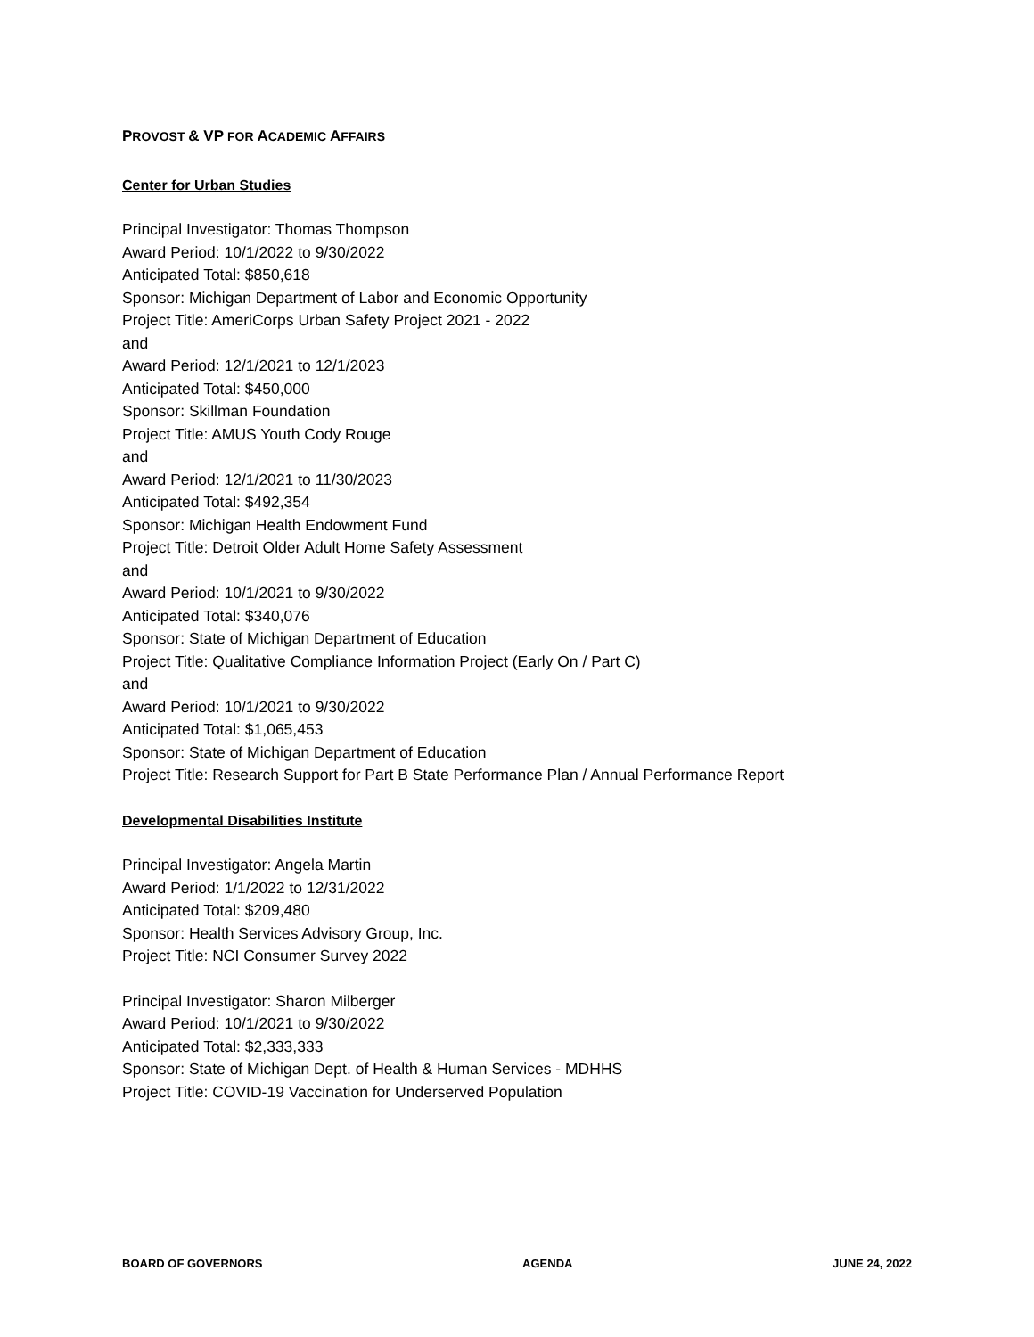PROVOST & VP FOR ACADEMIC AFFAIRS
Center for Urban Studies
Principal Investigator: Thomas Thompson
Award Period: 10/1/2022 to 9/30/2022
Anticipated Total: $850,618
Sponsor: Michigan Department of Labor and Economic Opportunity
Project Title: AmeriCorps Urban Safety Project 2021 - 2022
and
Award Period: 12/1/2021 to 12/1/2023
Anticipated Total: $450,000
Sponsor: Skillman Foundation
Project Title: AMUS Youth Cody Rouge
and
Award Period: 12/1/2021 to 11/30/2023
Anticipated Total: $492,354
Sponsor: Michigan Health Endowment Fund
Project Title: Detroit Older Adult Home Safety Assessment
and
Award Period: 10/1/2021 to 9/30/2022
Anticipated Total: $340,076
Sponsor: State of Michigan Department of Education
Project Title: Qualitative Compliance Information Project (Early On / Part C)
and
Award Period: 10/1/2021 to 9/30/2022
Anticipated Total: $1,065,453
Sponsor: State of Michigan Department of Education
Project Title: Research Support for Part B State Performance Plan / Annual Performance Report
Developmental Disabilities Institute
Principal Investigator: Angela Martin
Award Period: 1/1/2022 to 12/31/2022
Anticipated Total: $209,480
Sponsor: Health Services Advisory Group, Inc.
Project Title: NCI Consumer Survey 2022
Principal Investigator: Sharon Milberger
Award Period: 10/1/2021 to 9/30/2022
Anticipated Total: $2,333,333
Sponsor: State of Michigan Dept. of Health & Human Services - MDHHS
Project Title: COVID-19 Vaccination for Underserved Population
BOARD OF GOVERNORS AGENDA JUNE 24, 2022